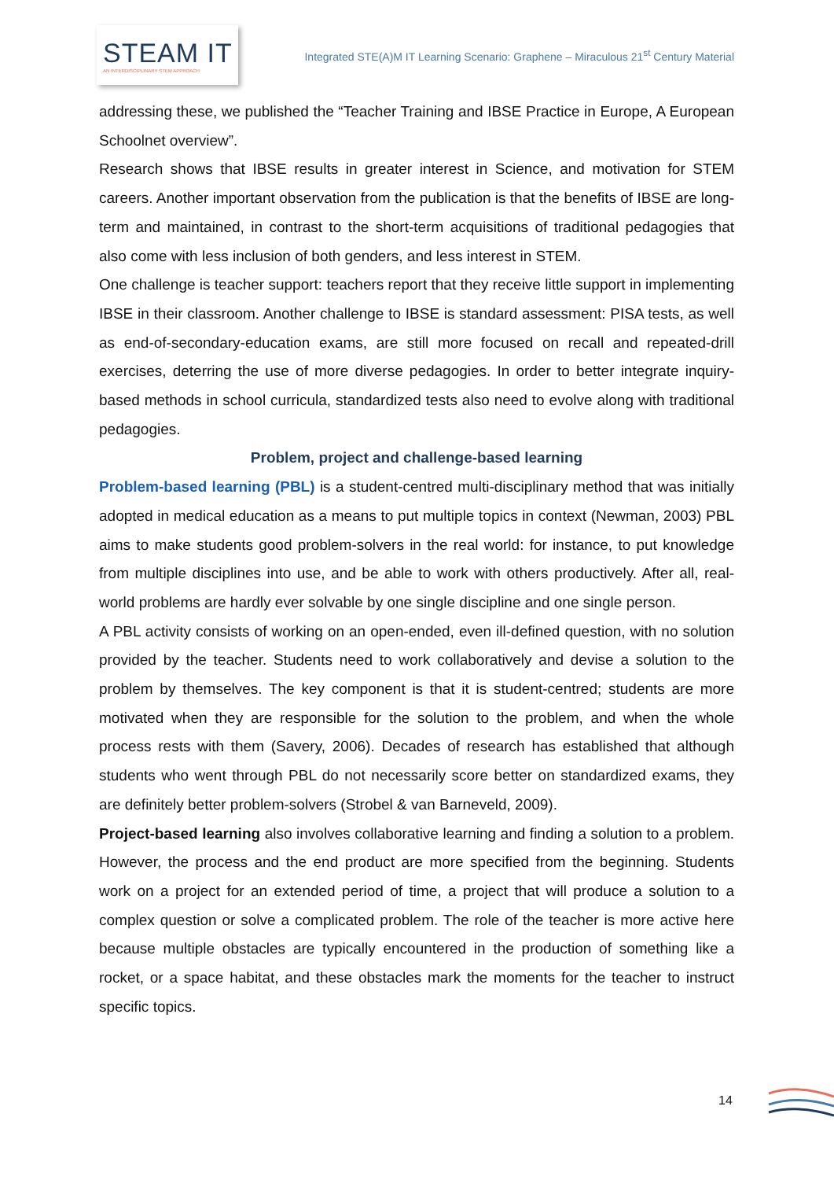STEAM IT
AN INTERDISCIPLINARY STEM APPROACH
Integrated STE(A)M IT Learning Scenario: Graphene – Miraculous 21<sup>st</sup> Century Material
addressing these, we published the “Teacher Training and IBSE Practice in Europe, A European Schoolnet overview”.
Research shows that IBSE results in greater interest in Science, and motivation for STEM careers. Another important observation from the publication is that the benefits of IBSE are long-term and maintained, in contrast to the short-term acquisitions of traditional pedagogies that also come with less inclusion of both genders, and less interest in STEM.
One challenge is teacher support: teachers report that they receive little support in implementing IBSE in their classroom. Another challenge to IBSE is standard assessment: PISA tests, as well as end-of-secondary-education exams, are still more focused on recall and repeated-drill exercises, deterring the use of more diverse pedagogies. In order to better integrate inquiry-based methods in school curricula, standardized tests also need to evolve along with traditional pedagogies.
Problem, project and challenge-based learning
Problem-based learning (PBL) is a student-centred multi-disciplinary method that was initially adopted in medical education as a means to put multiple topics in context (Newman, 2003) PBL aims to make students good problem-solvers in the real world: for instance, to put knowledge from multiple disciplines into use, and be able to work with others productively. After all, real-world problems are hardly ever solvable by one single discipline and one single person.
A PBL activity consists of working on an open-ended, even ill-defined question, with no solution provided by the teacher. Students need to work collaboratively and devise a solution to the problem by themselves. The key component is that it is student-centred; students are more motivated when they are responsible for the solution to the problem, and when the whole process rests with them (Savery, 2006). Decades of research has established that although students who went through PBL do not necessarily score better on standardized exams, they are definitely better problem-solvers (Strobel & van Barneveld, 2009).
Project-based learning also involves collaborative learning and finding a solution to a problem. However, the process and the end product are more specified from the beginning. Students work on a project for an extended period of time, a project that will produce a solution to a complex question or solve a complicated problem. The role of the teacher is more active here because multiple obstacles are typically encountered in the production of something like a rocket, or a space habitat, and these obstacles mark the moments for the teacher to instruct specific topics.
14